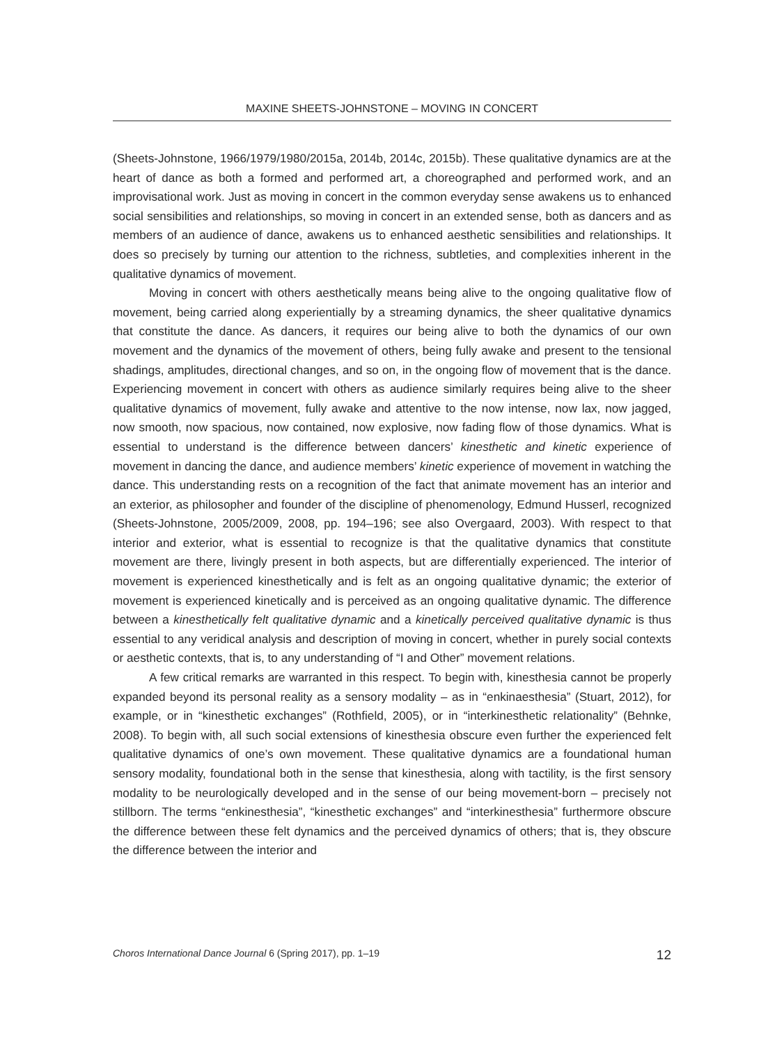MAXINE SHEETS-JOHNSTONE – MOVING IN CONCERT
(Sheets-Johnstone, 1966/1979/1980/2015a, 2014b, 2014c, 2015b). These qualitative dynamics are at the heart of dance as both a formed and performed art, a choreographed and performed work, and an improvisational work. Just as moving in concert in the common everyday sense awakens us to enhanced social sensibilities and relationships, so moving in concert in an extended sense, both as dancers and as members of an audience of dance, awakens us to enhanced aesthetic sensibilities and relationships. It does so precisely by turning our attention to the richness, subtleties, and complexities inherent in the qualitative dynamics of movement.
Moving in concert with others aesthetically means being alive to the ongoing qualitative flow of movement, being carried along experientially by a streaming dynamics, the sheer qualitative dynamics that constitute the dance. As dancers, it requires our being alive to both the dynamics of our own movement and the dynamics of the movement of others, being fully awake and present to the tensional shadings, amplitudes, directional changes, and so on, in the ongoing flow of movement that is the dance. Experiencing movement in concert with others as audience similarly requires being alive to the sheer qualitative dynamics of movement, fully awake and attentive to the now intense, now lax, now jagged, now smooth, now spacious, now contained, now explosive, now fading flow of those dynamics. What is essential to understand is the difference between dancers’ kinesthetic and kinetic experience of movement in dancing the dance, and audience members’ kinetic experience of movement in watching the dance. This understanding rests on a recognition of the fact that animate movement has an interior and an exterior, as philosopher and founder of the discipline of phenomenology, Edmund Husserl, recognized (Sheets-Johnstone, 2005/2009, 2008, pp. 194–196; see also Overgaard, 2003). With respect to that interior and exterior, what is essential to recognize is that the qualitative dynamics that constitute movement are there, livingly present in both aspects, but are differentially experienced. The interior of movement is experienced kinesthetically and is felt as an ongoing qualitative dynamic; the exterior of movement is experienced kinetically and is perceived as an ongoing qualitative dynamic. The difference between a kinesthetically felt qualitative dynamic and a kinetically perceived qualitative dynamic is thus essential to any veridical analysis and description of moving in concert, whether in purely social contexts or aesthetic contexts, that is, to any understanding of “I and Other” movement relations.
A few critical remarks are warranted in this respect. To begin with, kinesthesia cannot be properly expanded beyond its personal reality as a sensory modality – as in “enkinaesthesia” (Stuart, 2012), for example, or in “kinesthetic exchanges” (Rothfield, 2005), or in “interkinesthetic relationality” (Behnke, 2008). To begin with, all such social extensions of kinesthesia obscure even further the experienced felt qualitative dynamics of one’s own movement. These qualitative dynamics are a foundational human sensory modality, foundational both in the sense that kinesthesia, along with tactility, is the first sensory modality to be neurologically developed and in the sense of our being movement-born – precisely not stillborn. The terms “enkinesthesia”, “kinesthetic exchanges” and “interkinesthesia” furthermore obscure the difference between these felt dynamics and the perceived dynamics of others; that is, they obscure the difference between the interior and
Choros International Dance Journal 6 (Spring 2017), pp. 1–19 12